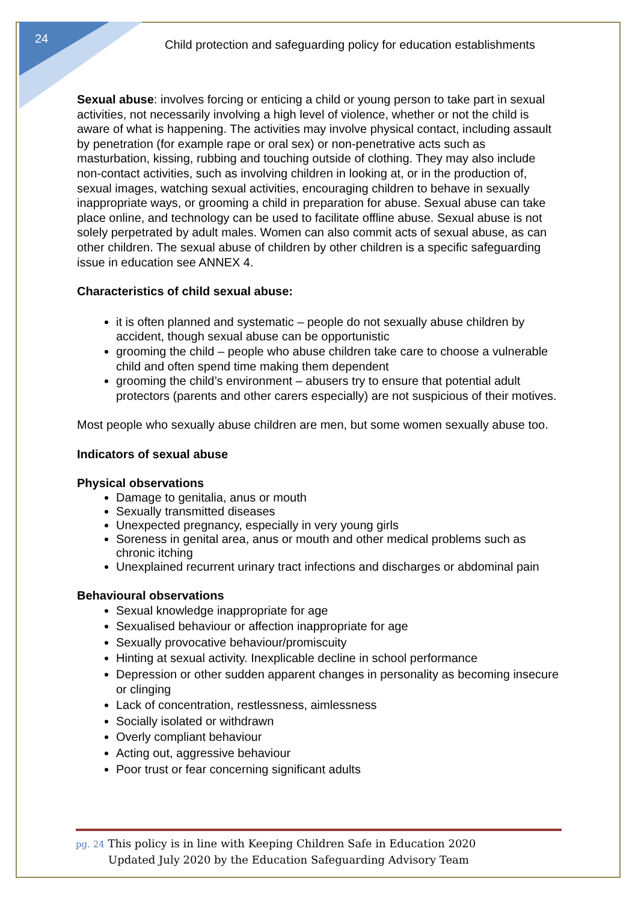24
Child protection and safeguarding policy for education establishments
Sexual abuse: involves forcing or enticing a child or young person to take part in sexual activities, not necessarily involving a high level of violence, whether or not the child is aware of what is happening. The activities may involve physical contact, including assault by penetration (for example rape or oral sex) or non-penetrative acts such as masturbation, kissing, rubbing and touching outside of clothing. They may also include non-contact activities, such as involving children in looking at, or in the production of, sexual images, watching sexual activities, encouraging children to behave in sexually inappropriate ways, or grooming a child in preparation for abuse. Sexual abuse can take place online, and technology can be used to facilitate offline abuse. Sexual abuse is not solely perpetrated by adult males. Women can also commit acts of sexual abuse, as can other children. The sexual abuse of children by other children is a specific safeguarding issue in education see ANNEX 4.
Characteristics of child sexual abuse:
it is often planned and systematic – people do not sexually abuse children by accident, though sexual abuse can be opportunistic
grooming the child – people who abuse children take care to choose a vulnerable child and often spend time making them dependent
grooming the child’s environment – abusers try to ensure that potential adult protectors (parents and other carers especially) are not suspicious of their motives.
Most people who sexually abuse children are men, but some women sexually abuse too.
Indicators of sexual abuse
Physical observations
Damage to genitalia, anus or mouth
Sexually transmitted diseases
Unexpected pregnancy, especially in very young girls
Soreness in genital area, anus or mouth and other medical problems such as chronic itching
Unexplained recurrent urinary tract infections and discharges or abdominal pain
Behavioural observations
Sexual knowledge inappropriate for age
Sexualised behaviour or affection inappropriate for age
Sexually provocative behaviour/promiscuity
Hinting at sexual activity. Inexplicable decline in school performance
Depression or other sudden apparent changes in personality as becoming insecure or clinging
Lack of concentration, restlessness, aimlessness
Socially isolated or withdrawn
Overly compliant behaviour
Acting out, aggressive behaviour
Poor trust or fear concerning significant adults
pg. 24 This policy is in line with Keeping Children Safe in Education 2020
Updated July 2020 by the Education Safeguarding Advisory Team